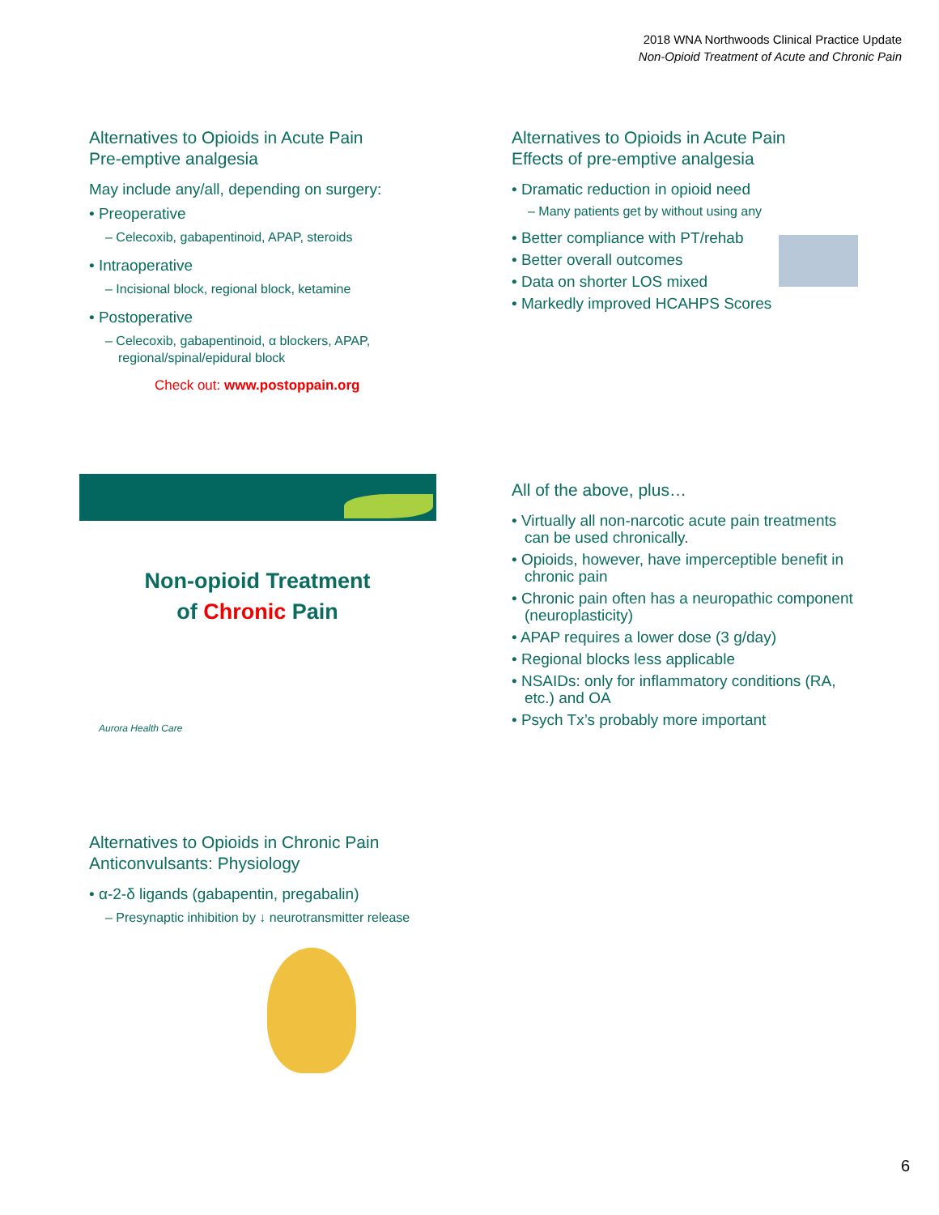2018 WNA Northwoods Clinical Practice Update
Non-Opioid Treatment of Acute and Chronic Pain
Alternatives to Opioids in Acute Pain
Pre-emptive analgesia
May include any/all, depending on surgery:
• Preoperative
– Celecoxib, gabapentinoid, APAP, steroids
• Intraoperative
– Incisional block, regional block, ketamine
• Postoperative
– Celecoxib, gabapentinoid, α blockers, APAP, regional/spinal/epidural block
Check out: www.postoppain.org
Alternatives to Opioids in Acute Pain
Effects of pre-emptive analgesia
• Dramatic reduction in opioid need
– Many patients get by without using any
• Better compliance with PT/rehab
• Better overall outcomes
• Data on shorter LOS mixed
• Markedly improved HCAHPS Scores
Non-opioid Treatment
of Chronic Pain
Aurora Health Care
All of the above, plus…
• Virtually all non-narcotic acute pain treatments can be used chronically.
• Opioids, however, have imperceptible benefit in chronic pain
• Chronic pain often has a neuropathic component (neuroplasticity)
• APAP requires a lower dose (3 g/day)
• Regional blocks less applicable
• NSAIDs: only for inflammatory conditions (RA, etc.) and OA
• Psych Tx’s probably more important
Alternatives to Opioids in Chronic Pain
Anticonvulsants: Physiology
• α-2-δ ligands (gabapentin, pregabalin)
– Presynaptic inhibition by ↓ neurotransmitter release
6